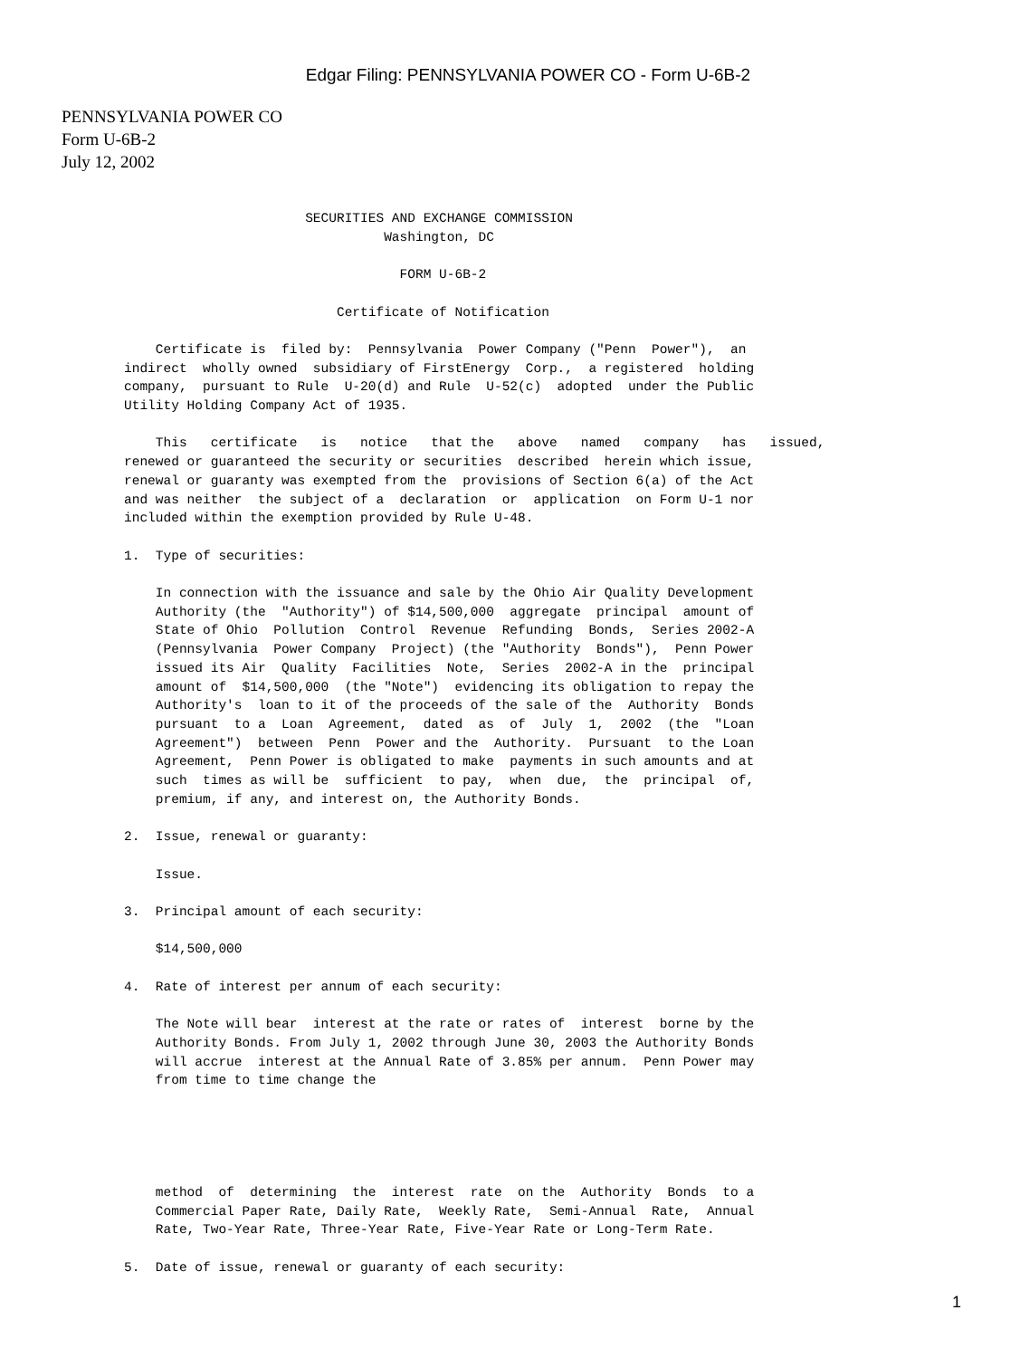Edgar Filing: PENNSYLVANIA POWER CO - Form U-6B-2
PENNSYLVANIA POWER CO
Form U-6B-2
July 12, 2002
                       SECURITIES AND EXCHANGE COMMISSION
                                 Washington, DC

                                   FORM U-6B-2

                           Certificate of Notification

    Certificate is  filed by:  Pennsylvania  Power Company ("Penn  Power"),  an
indirect  wholly owned  subsidiary of FirstEnergy  Corp.,  a registered  holding
company,  pursuant to Rule  U-20(d) and Rule  U-52(c)  adopted  under the Public
Utility Holding Company Act of 1935.

    This   certificate   is   notice   that the   above   named   company   has   issued,
renewed or guaranteed the security or securities  described  herein which issue,
renewal or guaranty was exempted from the  provisions of Section 6(a) of the Act
and was neither  the subject of a  declaration  or  application  on Form U-1 nor
included within the exemption provided by Rule U-48.

1.  Type of securities:

    In connection with the issuance and sale by the Ohio Air Quality Development
    Authority (the  "Authority") of $14,500,000  aggregate  principal  amount of
    State of Ohio  Pollution  Control  Revenue  Refunding  Bonds,  Series 2002-A
    (Pennsylvania  Power Company  Project) (the "Authority  Bonds"),  Penn Power
    issued its Air  Quality  Facilities  Note,  Series  2002-A in the  principal
    amount of  $14,500,000  (the "Note")  evidencing its obligation to repay the
    Authority's  loan to it of the proceeds of the sale of the  Authority  Bonds
    pursuant  to a  Loan  Agreement,  dated  as  of  July  1,  2002  (the  "Loan
    Agreement")  between  Penn  Power and the  Authority.  Pursuant  to the Loan
    Agreement,  Penn Power is obligated to make  payments in such amounts and at
    such  times as will be  sufficient  to pay,  when  due,  the  principal  of,
    premium, if any, and interest on, the Authority Bonds.

2.  Issue, renewal or guaranty:

    Issue.

3.  Principal amount of each security:

    $14,500,000

4.  Rate of interest per annum of each security:

    The Note will bear  interest at the rate or rates of  interest  borne by the
    Authority Bonds. From July 1, 2002 through June 30, 2003 the Authority Bonds
    will accrue  interest at the Annual Rate of 3.85% per annum.  Penn Power may
    from time to time change the
    method  of  determining  the  interest  rate  on the  Authority  Bonds  to a
    Commercial Paper Rate, Daily Rate,  Weekly Rate,  Semi-Annual  Rate,  Annual
    Rate, Two-Year Rate, Three-Year Rate, Five-Year Rate or Long-Term Rate.

5.  Date of issue, renewal or guaranty of each security:
1